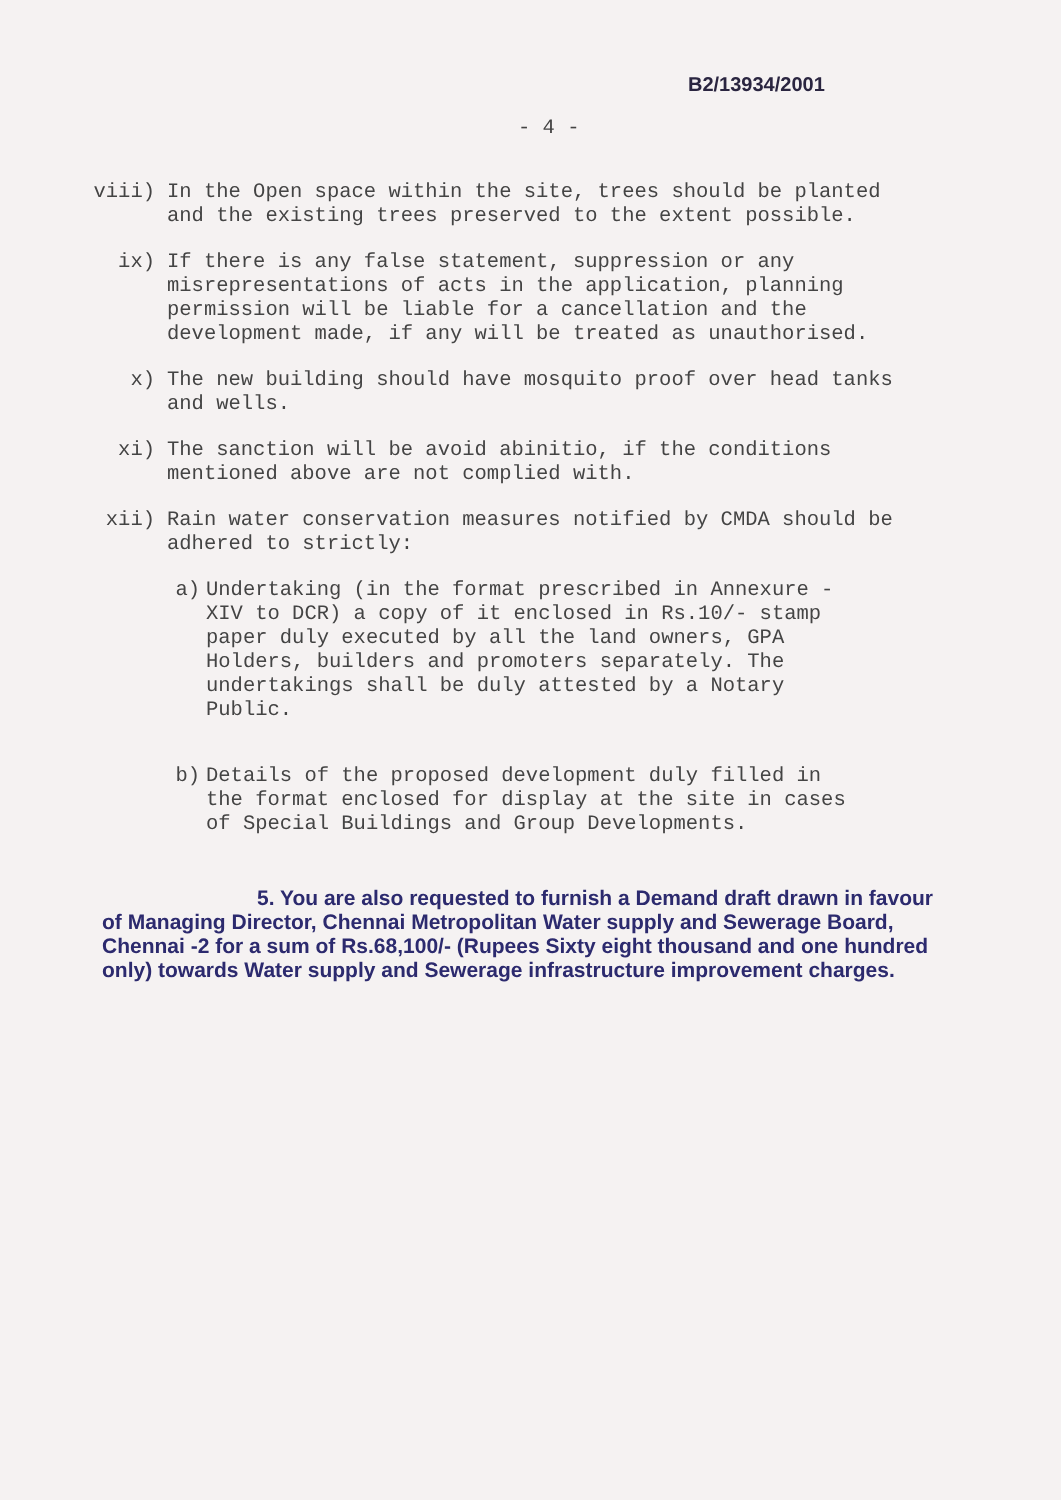B2/13934/2001
- 4 -
viii) In the Open space within the site, trees should be planted and the existing trees preserved to the extent possible.
ix) If there is any false statement, suppression or any misrepresentations of acts in the application, planning permission will be liable for a cancellation and the development made, if any will be treated as unauthorised.
x) The new building should have mosquito proof over head tanks and wells.
xi) The sanction will be avoid abinitio, if the conditions mentioned above are not complied with.
xii) Rain water conservation measures notified by CMDA should be adhered to strictly:
a) Undertaking (in the format prescribed in Annexure -XIV to DCR) a copy of it enclosed in Rs.10/- stamp paper duly executed by all the land owners, GPA Holders, builders and promoters separately. The undertakings shall be duly attested by a Notary Public.
b) Details of the proposed development duly filled in the format enclosed for display at the site in cases of Special Buildings and Group Developments.
5. You are also requested to furnish a Demand draft drawn in favour of Managing Director, Chennai Metropolitan Water supply and Sewerage Board, Chennai -2 for a sum of Rs.68,100/- (Rupees Sixty eight thousand and one hundred only) towards Water supply and Sewerage infrastructure improvement charges.